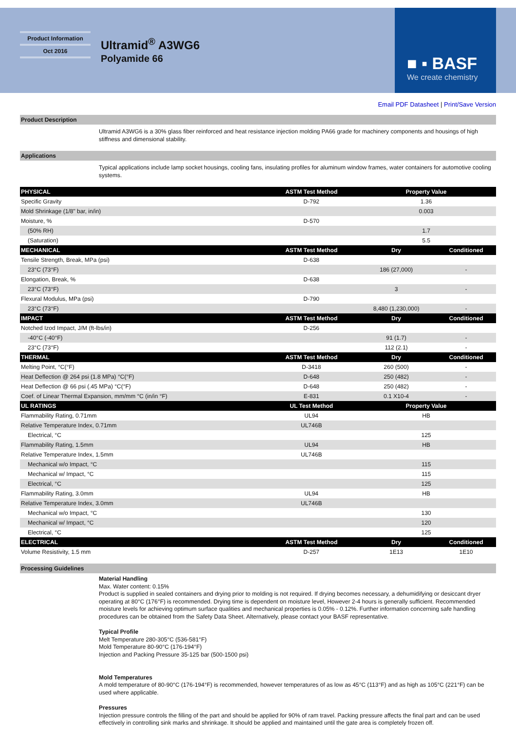Product Information
Oct 2016
Ultramid<sup>®</sup> A3WG6
Polyamide 66
■ ▪ BASF
We create chemistry
Email PDF Datasheet | Print/Save Version
Product Description
Ultramid A3WG6 is a 30% glass fiber reinforced and heat resistance injection molding PA66 grade for machinery components and housings of high stiffness and dimensional stability.
Applications
Typical applications include lamp socket housings, cooling fans, insulating profiles for aluminum window frames, water containers for automotive cooling systems.
| PHYSICAL | ASTM Test Method | Property Value | |
| --- | --- | --- | --- |
| Specific Gravity | D-792 | 1.36 | |
| Mold Shrinkage (1/8" bar, in/in) | | 0.003 | |
| Moisture, % | D-570 | | |
| (50% RH) | | 1.7 | |
| (Saturation) | | 5.5 | |
| MECHANICAL | ASTM Test Method | Dry | Conditioned |
| Tensile Strength, Break, MPa (psi) | D-638 | | |
| 23°C (73°F) | | 186 (27,000) | - |
| Elongation, Break, % | D-638 | | |
| 23°C (73°F) | | 3 | - |
| Flexural Modulus, MPa (psi) | D-790 | | |
| 23°C (73°F) | | 8,480 (1,230,000) | - |
| IMPACT | ASTM Test Method | Dry | Conditioned |
| Notched Izod Impact, J/M (ft-lbs/in) | D-256 | | |
| -40°C (-40°F) | | 91 (1.7) | - |
| 23°C (73°F) | | 112 (2.1) | - |
| THERMAL | ASTM Test Method | Dry | Conditioned |
| Melting Point, °C(°F) | D-3418 | 260 (500) | - |
| Heat Deflection @ 264 psi (1.8 MPa) °C(°F) | D-648 | 250 (482) | - |
| Heat Deflection @ 66 psi (.45 MPa) °C(°F) | D-648 | 250 (482) | - |
| Coef. of Linear Thermal Expansion, mm/mm °C (in/in °F) | E-831 | 0.1 X10-4 | - |
| UL RATINGS | UL Test Method | Property Value | |
| Flammability Rating, 0.71mm | UL94 | HB | |
| Relative Temperature Index, 0.71mm | UL746B | | |
| Electrical, °C | | 125 | |
| Flammability Rating, 1.5mm | UL94 | HB | |
| Relative Temperature Index, 1.5mm | UL746B | | |
| Mechanical w/o Impact, °C | | 115 | |
| Mechanical w/ Impact, °C | | 115 | |
| Electrical, °C | | 125 | |
| Flammability Rating, 3.0mm | UL94 | HB | |
| Relative Temperature Index, 3.0mm | UL746B | | |
| Mechanical w/o Impact, °C | | 130 | |
| Mechanical w/ Impact, °C | | 120 | |
| Electrical, °C | | 125 | |
| ELECTRICAL | ASTM Test Method | Dry | Conditioned |
| Volume Resistivity, 1.5 mm | D-257 | 1E13 | 1E10 |
Processing Guidelines
Material Handling
Max. Water content: 0.15%
Product is supplied in sealed containers and drying prior to molding is not required. If drying becomes necessary, a dehumidifying or desiccant dryer operating at 80°C (176°F) is recommended. Drying time is dependent on moisture level, However 2-4 hours is generally sufficient. Recommended moisture levels for achieving optimum surface qualities and mechanical properties is 0.05% - 0.12%. Further information concerning safe handling procedures can be obtained from the Safety Data Sheet. Alternatively, please contact your BASF representative.
Typical Profile
Melt Temperature 280-305°C (536-581°F)
Mold Temperature 80-90°C (176-194°F)
Injection and Packing Pressure 35-125 bar (500-1500 psi)
Mold Temperatures
A mold temperature of 80-90°C (176-194°F) is recommended, however temperatures of as low as 45°C (113°F) and as high as 105°C (221°F) can be used where applicable.
Pressures
Injection pressure controls the filling of the part and should be applied for 90% of ram travel. Packing pressure affects the final part and can be used effectively in controlling sink marks and shrinkage. It should be applied and maintained until the gate area is completely frozen off.